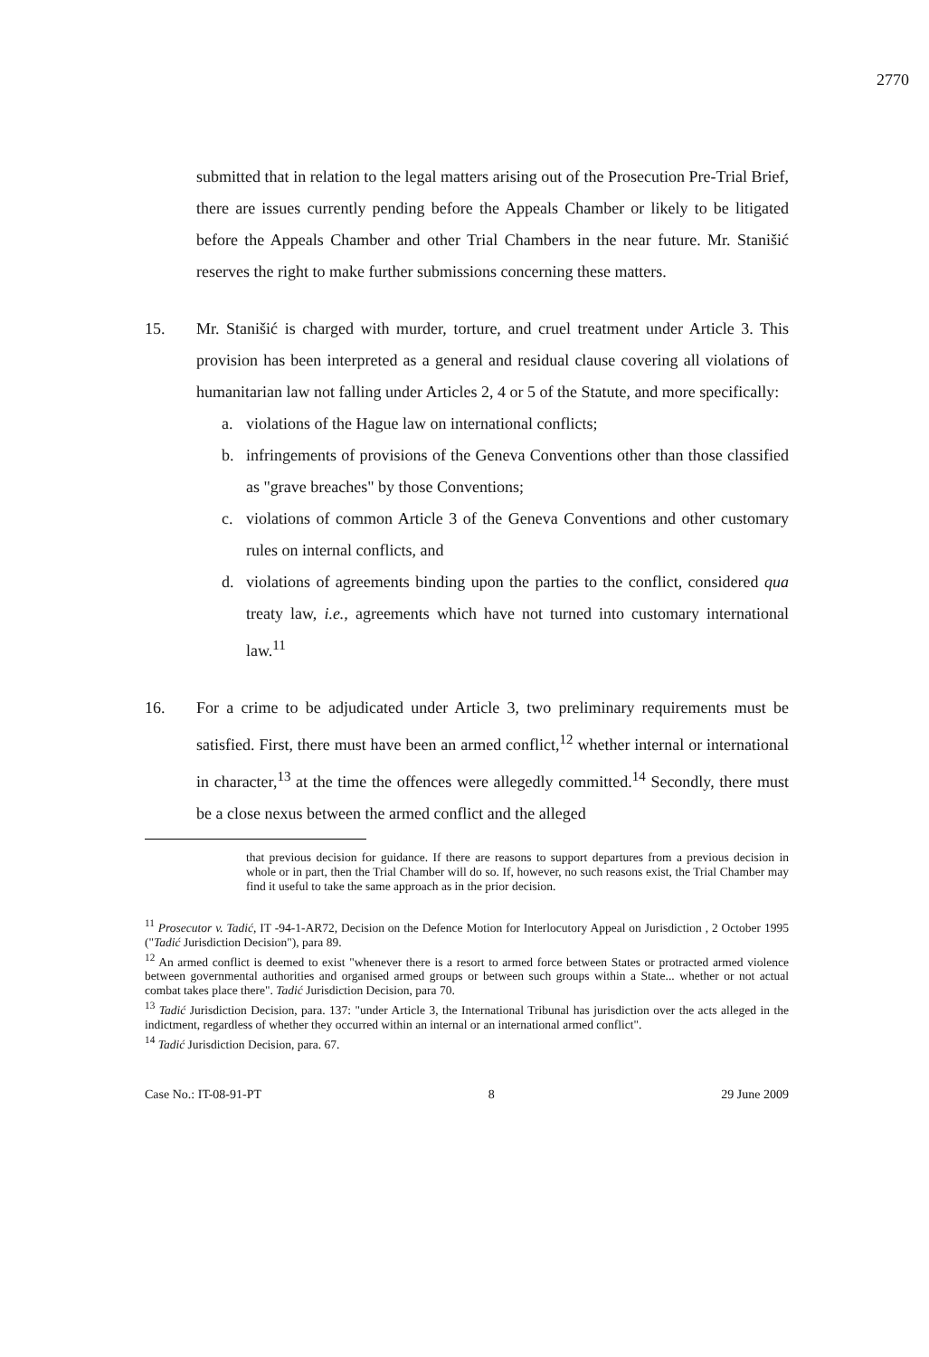2770
submitted that in relation to the legal matters arising out of the Prosecution Pre-Trial Brief, there are issues currently pending before the Appeals Chamber or likely to be litigated before the Appeals Chamber and other Trial Chambers in the near future. Mr. Stanišić reserves the right to make further submissions concerning these matters.
15. Mr. Stanišić is charged with murder, torture, and cruel treatment under Article 3. This provision has been interpreted as a general and residual clause covering all violations of humanitarian law not falling under Articles 2, 4 or 5 of the Statute, and more specifically:
a. violations of the Hague law on international conflicts;
b. infringements of provisions of the Geneva Conventions other than those classified as "grave breaches" by those Conventions;
c. violations of common Article 3 of the Geneva Conventions and other customary rules on internal conflicts, and
d. violations of agreements binding upon the parties to the conflict, considered qua treaty law, i.e., agreements which have not turned into customary international law.<sup>11</sup>
16. For a crime to be adjudicated under Article 3, two preliminary requirements must be satisfied. First, there must have been an armed conflict,<sup>12</sup> whether internal or international in character,<sup>13</sup> at the time the offences were allegedly committed.<sup>14</sup> Secondly, there must be a close nexus between the armed conflict and the alleged
that previous decision for guidance. If there are reasons to support departures from a previous decision in whole or in part, then the Trial Chamber will do so. If, however, no such reasons exist, the Trial Chamber may find it useful to take the same approach as in the prior decision.
<sup>11</sup> Prosecutor v. Tadić, IT -94-1-AR72, Decision on the Defence Motion for Interlocutory Appeal on Jurisdiction , 2 October 1995 ("Tadić Jurisdiction Decision"), para 89.
<sup>12</sup> An armed conflict is deemed to exist "whenever there is a resort to armed force between States or protracted armed violence between governmental authorities and organised armed groups or between such groups within a State... whether or not actual combat takes place there". Tadić Jurisdiction Decision, para 70.
<sup>13</sup> Tadić Jurisdiction Decision, para. 137: "under Article 3, the International Tribunal has jurisdiction over the acts alleged in the indictment, regardless of whether they occurred within an internal or an international armed conflict".
<sup>14</sup> Tadić Jurisdiction Decision, para. 67.
Case No.: IT-08-91-PT 8 29 June 2009